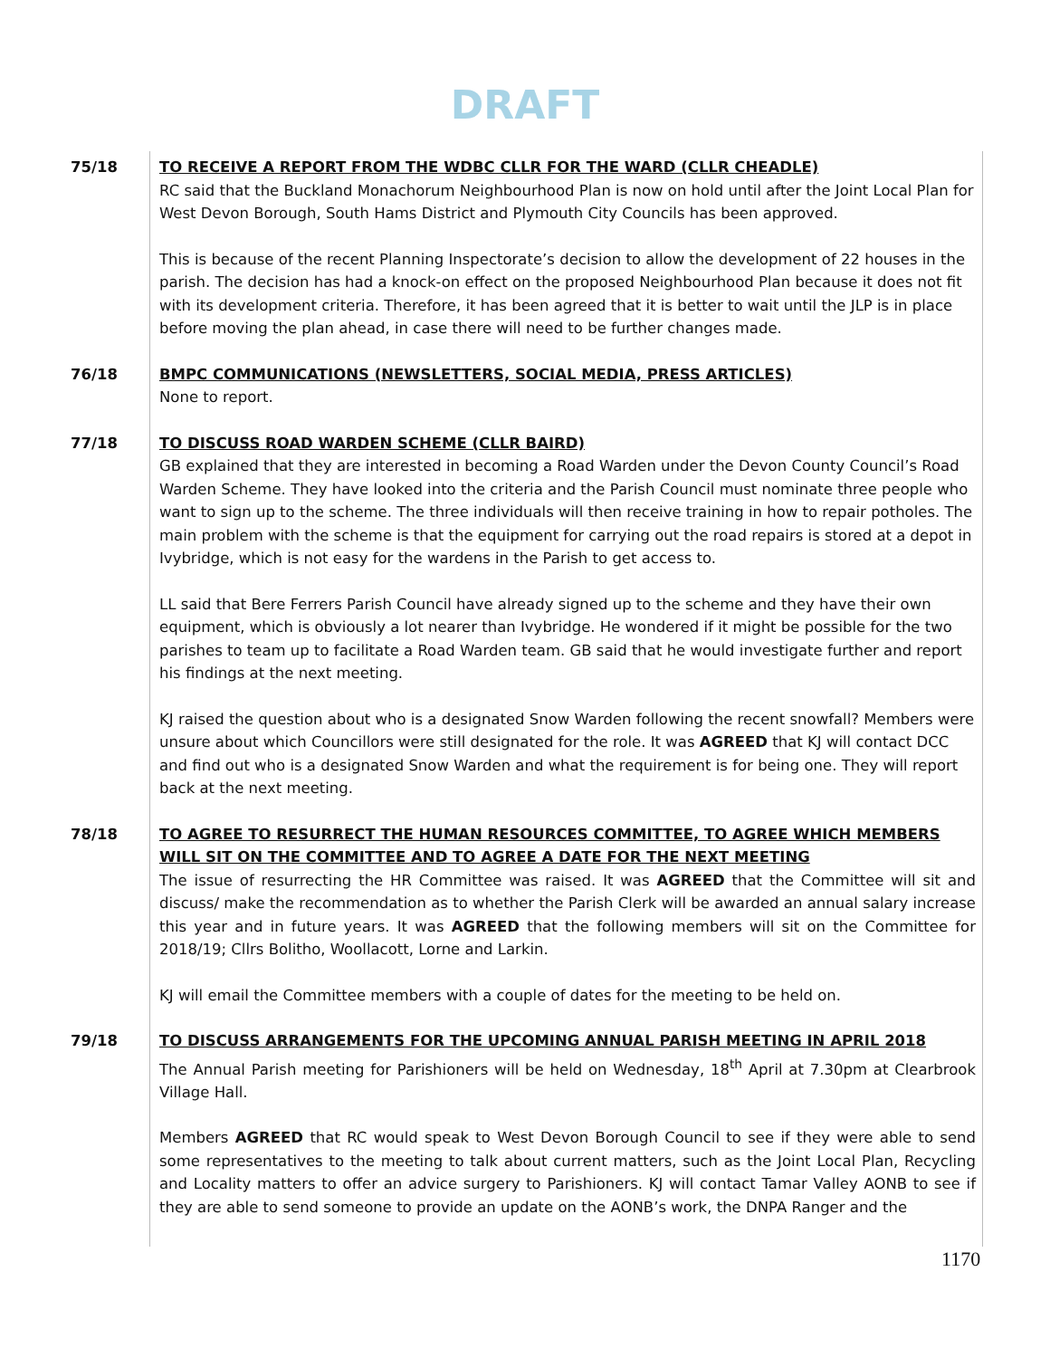DRAFT
75/18 TO RECEIVE A REPORT FROM THE WDBC CLLR FOR THE WARD (CLLR CHEADLE)
RC said that the Buckland Monachorum Neighbourhood Plan is now on hold until after the Joint Local Plan for West Devon Borough, South Hams District and Plymouth City Councils has been approved.
This is because of the recent Planning Inspectorate’s decision to allow the development of 22 houses in the parish. The decision has had a knock-on effect on the proposed Neighbourhood Plan because it does not fit with its development criteria. Therefore, it has been agreed that it is better to wait until the JLP is in place before moving the plan ahead, in case there will need to be further changes made.
76/18 BMPC COMMUNICATIONS (NEWSLETTERS, SOCIAL MEDIA, PRESS ARTICLES)
None to report.
77/18 TO DISCUSS ROAD WARDEN SCHEME (CLLR BAIRD)
GB explained that they are interested in becoming a Road Warden under the Devon County Council’s Road Warden Scheme. They have looked into the criteria and the Parish Council must nominate three people who want to sign up to the scheme. The three individuals will then receive training in how to repair potholes. The main problem with the scheme is that the equipment for carrying out the road repairs is stored at a depot in Ivybridge, which is not easy for the wardens in the Parish to get access to.
LL said that Bere Ferrers Parish Council have already signed up to the scheme and they have their own equipment, which is obviously a lot nearer than Ivybridge. He wondered if it might be possible for the two parishes to team up to facilitate a Road Warden team. GB said that he would investigate further and report his findings at the next meeting.
KJ raised the question about who is a designated Snow Warden following the recent snowfall? Members were unsure about which Councillors were still designated for the role. It was AGREED that KJ will contact DCC and find out who is a designated Snow Warden and what the requirement is for being one. They will report back at the next meeting.
78/18 TO AGREE TO RESURRECT THE HUMAN RESOURCES COMMITTEE, TO AGREE WHICH MEMBERS WILL SIT ON THE COMMITTEE AND TO AGREE A DATE FOR THE NEXT MEETING
The issue of resurrecting the HR Committee was raised. It was AGREED that the Committee will sit and discuss/ make the recommendation as to whether the Parish Clerk will be awarded an annual salary increase this year and in future years. It was AGREED that the following members will sit on the Committee for 2018/19; Cllrs Bolitho, Woollacott, Lorne and Larkin.
KJ will email the Committee members with a couple of dates for the meeting to be held on.
79/18 TO DISCUSS ARRANGEMENTS FOR THE UPCOMING ANNUAL PARISH MEETING IN APRIL 2018
The Annual Parish meeting for Parishioners will be held on Wednesday, 18<sup>th</sup> April at 7.30pm at Clearbrook Village Hall.
Members AGREED that RC would speak to West Devon Borough Council to see if they were able to send some representatives to the meeting to talk about current matters, such as the Joint Local Plan, Recycling and Locality matters to offer an advice surgery to Parishioners. KJ will contact Tamar Valley AONB to see if they are able to send someone to provide an update on the AONB’s work, the DNPA Ranger and the
1170